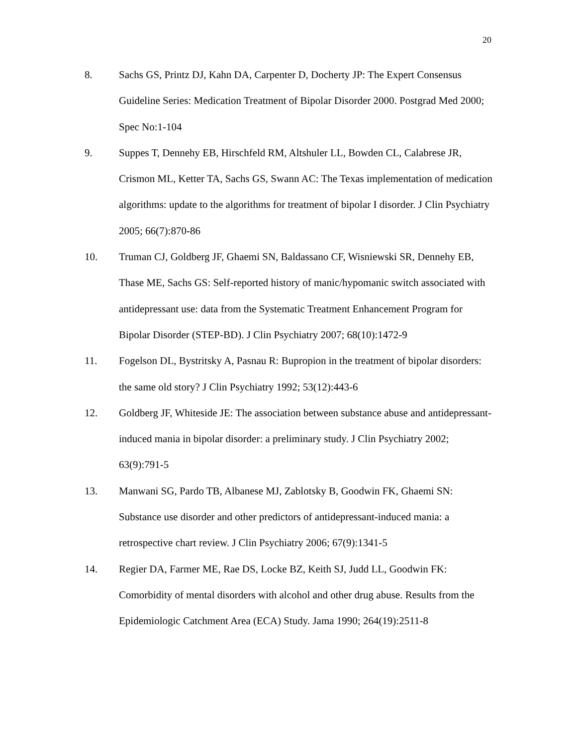20
8. Sachs GS, Printz DJ, Kahn DA, Carpenter D, Docherty JP: The Expert Consensus Guideline Series: Medication Treatment of Bipolar Disorder 2000. Postgrad Med 2000; Spec No:1-104
9. Suppes T, Dennehy EB, Hirschfeld RM, Altshuler LL, Bowden CL, Calabrese JR, Crismon ML, Ketter TA, Sachs GS, Swann AC: The Texas implementation of medication algorithms: update to the algorithms for treatment of bipolar I disorder. J Clin Psychiatry 2005; 66(7):870-86
10. Truman CJ, Goldberg JF, Ghaemi SN, Baldassano CF, Wisniewski SR, Dennehy EB, Thase ME, Sachs GS: Self-reported history of manic/hypomanic switch associated with antidepressant use: data from the Systematic Treatment Enhancement Program for Bipolar Disorder (STEP-BD). J Clin Psychiatry 2007; 68(10):1472-9
11. Fogelson DL, Bystritsky A, Pasnau R: Bupropion in the treatment of bipolar disorders: the same old story? J Clin Psychiatry 1992; 53(12):443-6
12. Goldberg JF, Whiteside JE: The association between substance abuse and antidepressant-induced mania in bipolar disorder: a preliminary study. J Clin Psychiatry 2002; 63(9):791-5
13. Manwani SG, Pardo TB, Albanese MJ, Zablotsky B, Goodwin FK, Ghaemi SN: Substance use disorder and other predictors of antidepressant-induced mania: a retrospective chart review. J Clin Psychiatry 2006; 67(9):1341-5
14. Regier DA, Farmer ME, Rae DS, Locke BZ, Keith SJ, Judd LL, Goodwin FK: Comorbidity of mental disorders with alcohol and other drug abuse. Results from the Epidemiologic Catchment Area (ECA) Study. Jama 1990; 264(19):2511-8